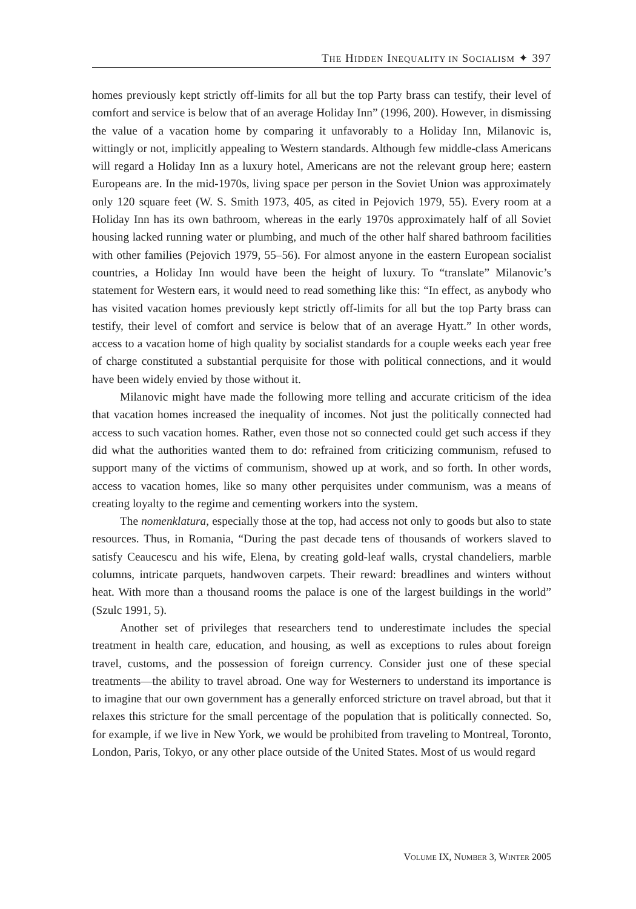THE HIDDEN INEQUALITY IN SOCIALISM ✦ 397
homes previously kept strictly off-limits for all but the top Party brass can testify, their level of comfort and service is below that of an average Holiday Inn” (1996, 200). However, in dismissing the value of a vacation home by comparing it unfavorably to a Holiday Inn, Milanovic is, wittingly or not, implicitly appealing to Western standards. Although few middle-class Americans will regard a Holiday Inn as a luxury hotel, Americans are not the relevant group here; eastern Europeans are. In the mid-1970s, living space per person in the Soviet Union was approximately only 120 square feet (W. S. Smith 1973, 405, as cited in Pejovich 1979, 55). Every room at a Holiday Inn has its own bathroom, whereas in the early 1970s approximately half of all Soviet housing lacked running water or plumbing, and much of the other half shared bathroom facilities with other families (Pejovich 1979, 55–56). For almost anyone in the eastern European socialist countries, a Holiday Inn would have been the height of luxury. To “translate” Milanovic’s statement for Western ears, it would need to read something like this: “In effect, as anybody who has visited vacation homes previously kept strictly off-limits for all but the top Party brass can testify, their level of comfort and service is below that of an average Hyatt.” In other words, access to a vacation home of high quality by socialist standards for a couple weeks each year free of charge constituted a substantial perquisite for those with political connections, and it would have been widely envied by those without it.
Milanovic might have made the following more telling and accurate criticism of the idea that vacation homes increased the inequality of incomes. Not just the politically connected had access to such vacation homes. Rather, even those not so connected could get such access if they did what the authorities wanted them to do: refrained from criticizing communism, refused to support many of the victims of communism, showed up at work, and so forth. In other words, access to vacation homes, like so many other perquisites under communism, was a means of creating loyalty to the regime and cementing workers into the system.
The nomenklatura, especially those at the top, had access not only to goods but also to state resources. Thus, in Romania, “During the past decade tens of thousands of workers slaved to satisfy Ceaucescu and his wife, Elena, by creating gold-leaf walls, crystal chandeliers, marble columns, intricate parquets, handwoven carpets. Their reward: breadlines and winters without heat. With more than a thousand rooms the palace is one of the largest buildings in the world” (Szulc 1991, 5).
Another set of privileges that researchers tend to underestimate includes the special treatment in health care, education, and housing, as well as exceptions to rules about foreign travel, customs, and the possession of foreign currency. Consider just one of these special treatments—the ability to travel abroad. One way for Westerners to understand its importance is to imagine that our own government has a generally enforced stricture on travel abroad, but that it relaxes this stricture for the small percentage of the population that is politically connected. So, for example, if we live in New York, we would be prohibited from traveling to Montreal, Toronto, London, Paris, Tokyo, or any other place outside of the United States. Most of us would regard
VOLUME IX, NUMBER 3, WINTER 2005